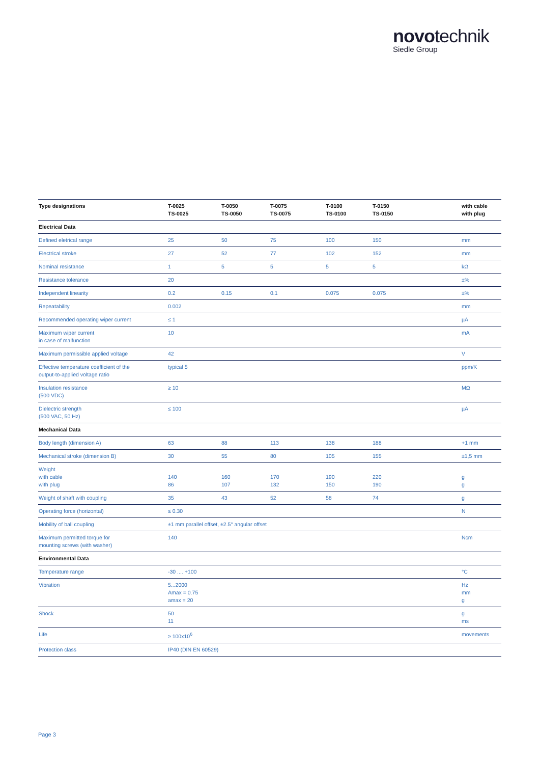novotechnik
Siedle Group
| Type designations | T-0025 TS-0025 | T-0050 TS-0050 | T-0075 TS-0075 | T-0100 TS-0100 | T-0150 TS-0150 | with cable with plug |
| --- | --- | --- | --- | --- | --- | --- |
| Electrical Data | | | | | | |
| Defined eletrical range | 25 | 50 | 75 | 100 | 150 | mm |
| Electrical stroke | 27 | 52 | 77 | 102 | 152 | mm |
| Nominal resistance | 1 | 5 | 5 | 5 | 5 | kΩ |
| Resistance tolerance | 20 | | | | | ±% |
| Independent linearity | 0.2 | 0.15 | 0.1 | 0.075 | 0.075 | ±% |
| Repeatability | 0.002 | | | | | mm |
| Recommended operating wiper current | ≤ 1 | | | | | µA |
| Maximum wiper current in case of malfunction | 10 | | | | | mA |
| Maximum permissible applied voltage | 42 | | | | | V |
| Effective temperature coefficient of the output-to-applied voltage ratio | typical 5 | | | | | ppm/K |
| Insulation resistance (500 VDC) | ≥ 10 | | | | | MΩ |
| Dielectric strength (500 VAC, 50 Hz) | ≤ 100 | | | | | µA |
| Mechanical Data | | | | | | |
| Body length (dimension A) | 63 | 88 | 113 | 138 | 188 | +1 mm |
| Mechanical stroke (dimension B) | 30 | 55 | 80 | 105 | 155 | ±1,5 mm |
| Weight with cable with plug | 140 86 | 160 107 | 170 132 | 190 150 | 220 190 | g g |
| Weight of shaft with coupling | 35 | 43 | 52 | 58 | 74 | g |
| Operating force (horizontal) | ≤ 0.30 | | | | | N |
| Mobility of ball coupling | ±1 mm parallel offset, ±2.5° angular offset | | | | | |
| Maximum permitted torque for mounting screws (with washer) | 140 | | | | | Ncm |
| Environmental Data | | | | | | |
| Temperature range | -30 .... +100 | | | | | °C |
| Vibration | 5...2000 Amax = 0.75 amax = 20 | | | | | Hz mm g |
| Shock | 50 11 | | | | | g ms |
| Life | ≥ 100x10<sup>6</sup> | | | | | movements |
| Protection class | IP40 (DIN EN 60529) | | | | | |
Page 3